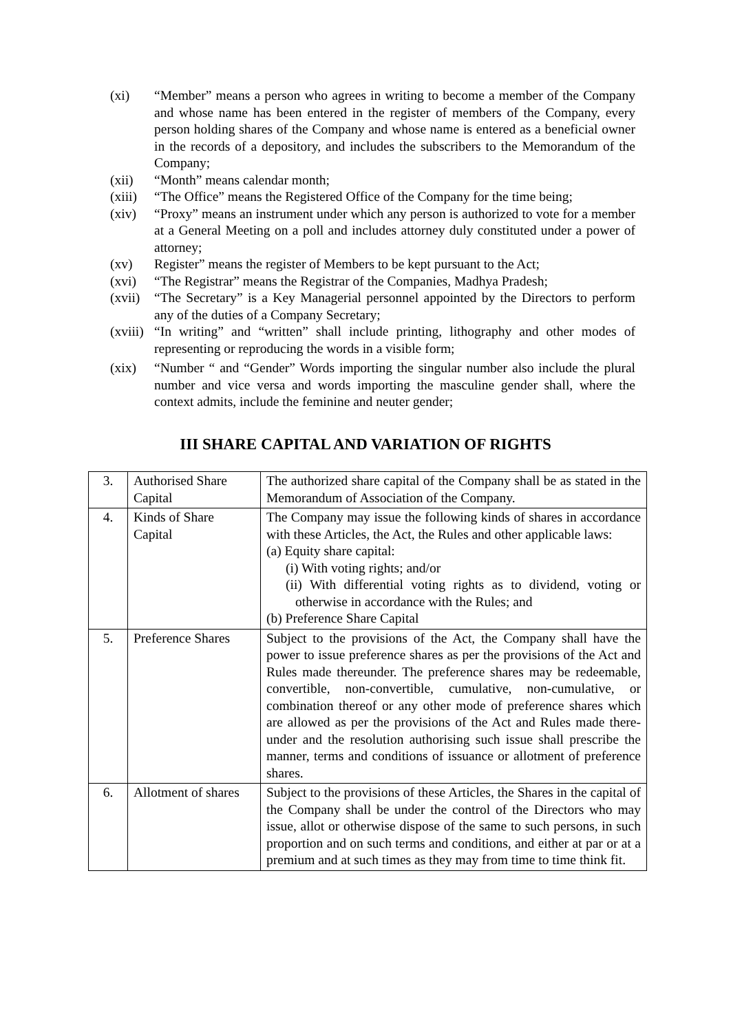(xi) “Member” means a person who agrees in writing to become a member of the Company and whose name has been entered in the register of members of the Company, every person holding shares of the Company and whose name is entered as a beneficial owner in the records of a depository, and includes the subscribers to the Memorandum of the Company;
(xii) “Month” means calendar month;
(xiii) “The Office” means the Registered Office of the Company for the time being;
(xiv) “Proxy” means an instrument under which any person is authorized to vote for a member at a General Meeting on a poll and includes attorney duly constituted under a power of attorney;
(xv) Register” means the register of Members to be kept pursuant to the Act;
(xvi) “The Registrar” means the Registrar of the Companies, Madhya Pradesh;
(xvii) “The Secretary” is a Key Managerial personnel appointed by the Directors to perform any of the duties of a Company Secretary;
(xviii) “In writing” and “written” shall include printing, lithography and other modes of representing or reproducing the words in a visible form;
(xix) “Number “ and “Gender” Words importing the singular number also include the plural number and vice versa and words importing the masculine gender shall, where the context admits, include the feminine and neuter gender;
III SHARE CAPITAL AND VARIATION OF RIGHTS
| 3. | Authorised Share Capital | The authorized share capital of the Company shall be as stated in the Memorandum of Association of the Company. |
| 4. | Kinds of Share Capital | The Company may issue the following kinds of shares in accordance with these Articles, the Act, the Rules and other applicable laws: (a) Equity share capital: (i) With voting rights; and/or (ii) With differential voting rights as to dividend, voting or otherwise in accordance with the Rules; and (b) Preference Share Capital |
| 5. | Preference Shares | Subject to the provisions of the Act, the Company shall have the power to issue preference shares as per the provisions of the Act and Rules made thereunder. The preference shares may be redeemable, convertible, non-convertible, cumulative, non-cumulative, or combination thereof or any other mode of preference shares which are allowed as per the provisions of the Act and Rules made there-under and the resolution authorising such issue shall prescribe the manner, terms and conditions of issuance or allotment of preference shares. |
| 6. | Allotment of shares | Subject to the provisions of these Articles, the Shares in the capital of the Company shall be under the control of the Directors who may issue, allot or otherwise dispose of the same to such persons, in such proportion and on such terms and conditions, and either at par or at a premium and at such times as they may from time to time think fit. |